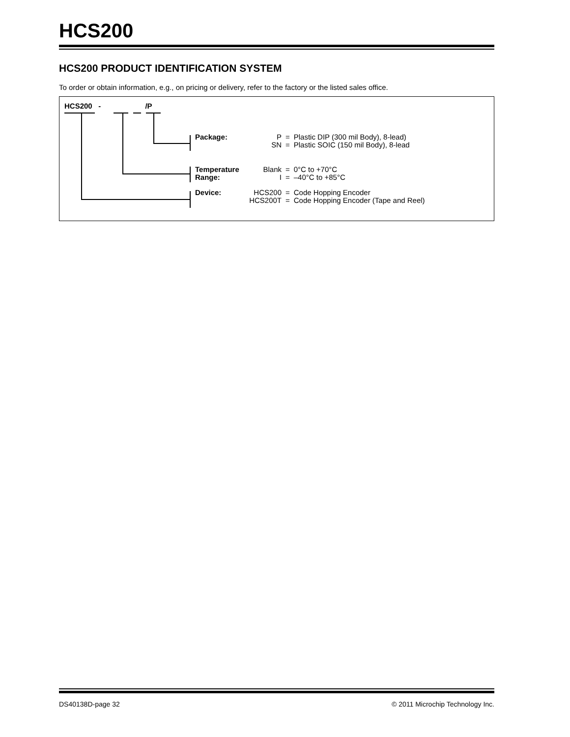HCS200
HCS200 PRODUCT IDENTIFICATION SYSTEM
To order or obtain information, e.g., on pricing or delivery, refer to the factory or the listed sales office.
HCS200 - /P
Package:
| P | = | Plastic DIP (300 mil Body), 8-lead) |
| SN | = | Plastic SOIC (150 mil Body), 8-lead |
Temperature
Range:
| Blank | = | 0°C to +70°C |
| I | = | –40°C to +85°C |
Device:
| HCS200 | = | Code Hopping Encoder |
| HCS200T | = | Code Hopping Encoder (Tape and Reel) |
DS40138D-page 32 © 2011 Microchip Technology Inc.